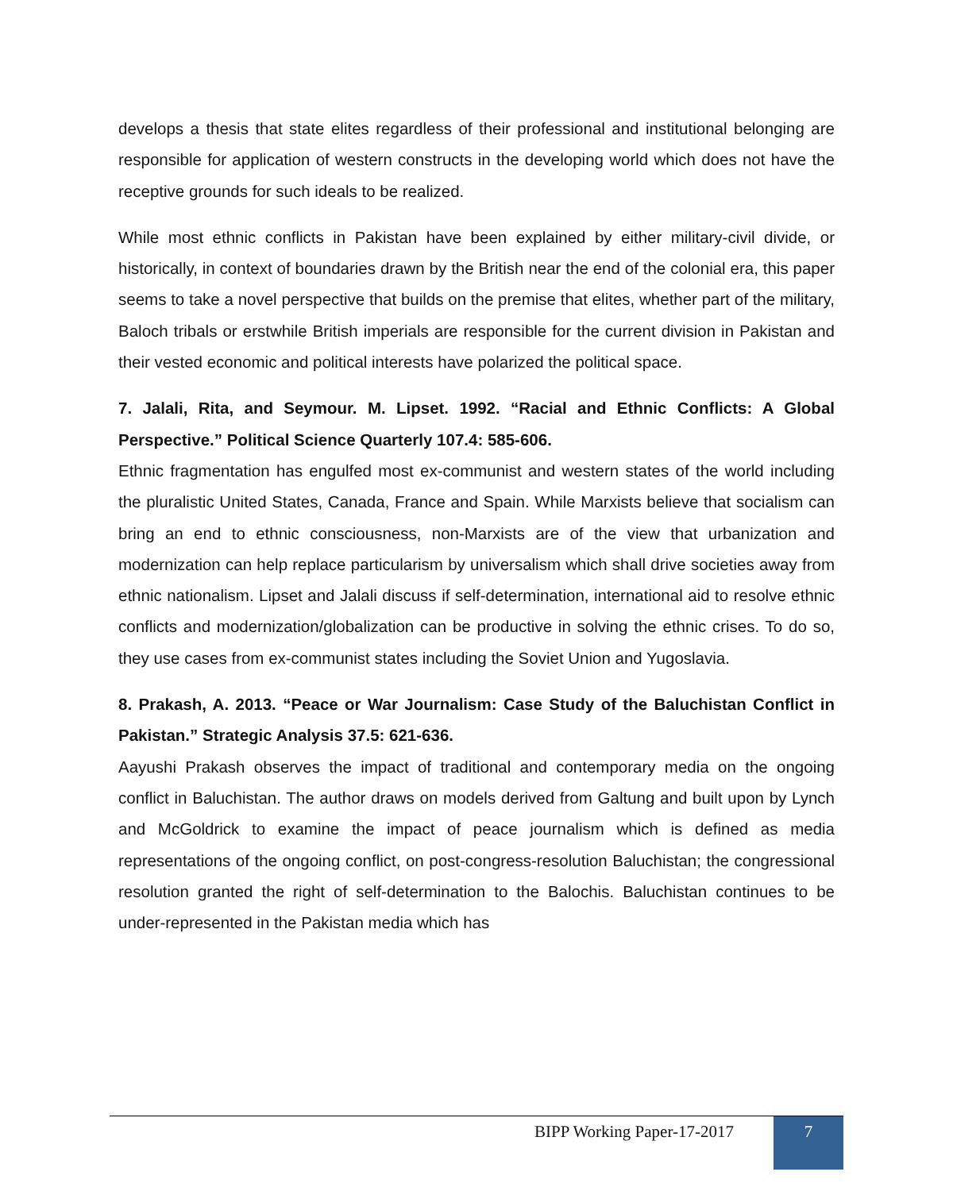develops a thesis that state elites regardless of their professional and institutional belonging are responsible for application of western constructs in the developing world which does not have the receptive grounds for such ideals to be realized.
While most ethnic conflicts in Pakistan have been explained by either military-civil divide, or historically, in context of boundaries drawn by the British near the end of the colonial era, this paper seems to take a novel perspective that builds on the premise that elites, whether part of the military, Baloch tribals or erstwhile British imperials are responsible for the current division in Pakistan and their vested economic and political interests have polarized the political space.
7. Jalali, Rita, and Seymour. M. Lipset. 1992. “Racial and Ethnic Conflicts: A Global Perspective.” Political Science Quarterly 107.4: 585-606.
Ethnic fragmentation has engulfed most ex-communist and western states of the world including the pluralistic United States, Canada, France and Spain. While Marxists believe that socialism can bring an end to ethnic consciousness, non-Marxists are of the view that urbanization and modernization can help replace particularism by universalism which shall drive societies away from ethnic nationalism. Lipset and Jalali discuss if self-determination, international aid to resolve ethnic conflicts and modernization/globalization can be productive in solving the ethnic crises. To do so, they use cases from ex-communist states including the Soviet Union and Yugoslavia.
8. Prakash, A. 2013. “Peace or War Journalism: Case Study of the Baluchistan Conflict in Pakistan.” Strategic Analysis 37.5: 621-636.
Aayushi Prakash observes the impact of traditional and contemporary media on the ongoing conflict in Baluchistan. The author draws on models derived from Galtung and built upon by Lynch and McGoldrick to examine the impact of peace journalism which is defined as media representations of the ongoing conflict, on post-congress-resolution Baluchistan; the congressional resolution granted the right of self-determination to the Balochis. Baluchistan continues to be under-represented in the Pakistan media which has
BIPP Working Paper-17-2017 7